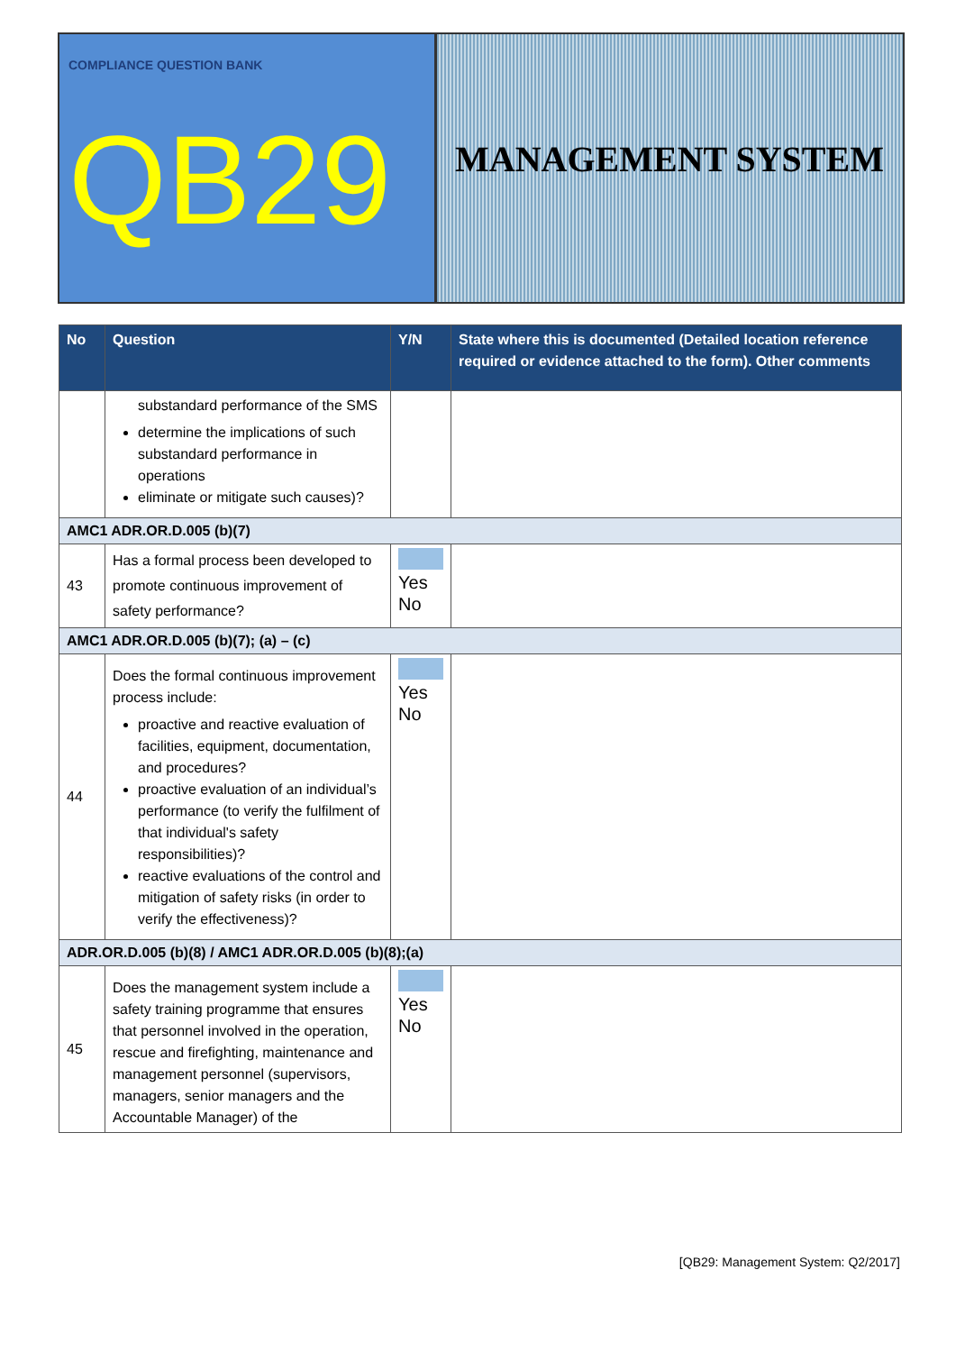COMPLIANCE QUESTION BANK
QB29
MANAGEMENT SYSTEM
| No | Question | Y/N | State where this is documented (Detailed location reference required or evidence attached to the form). Other comments |
| --- | --- | --- | --- |
| | substandard performance of the SMS determine the implications of such substandard performance in operations eliminate or mitigate such causes)? | | |
| AMC1 ADR.OR.D.005 (b)(7) | | | |
| 43 | Has a formal process been developed to promote continuous improvement of safety performance? | Yes No | |
| AMC1 ADR.OR.D.005 (b)(7); (a) – (c) | | | |
| 44 | Does the formal continuous improvement process include: proactive and reactive evaluation of facilities, equipment, documentation, and procedures? proactive evaluation of an individual’s performance (to verify the fulfilment of that individual's safety responsibilities)? reactive evaluations of the control and mitigation of safety risks (in order to verify the effectiveness)? | Yes No | |
| ADR.OR.D.005 (b)(8) / AMC1 ADR.OR.D.005 (b)(8);(a) | | | |
| 45 | Does the management system include a safety training programme that ensures that personnel involved in the operation, rescue and firefighting, maintenance and management personnel (supervisors, managers, senior managers and the Accountable Manager) of the | Yes No | |
[QB29: Management System: Q2/2017]